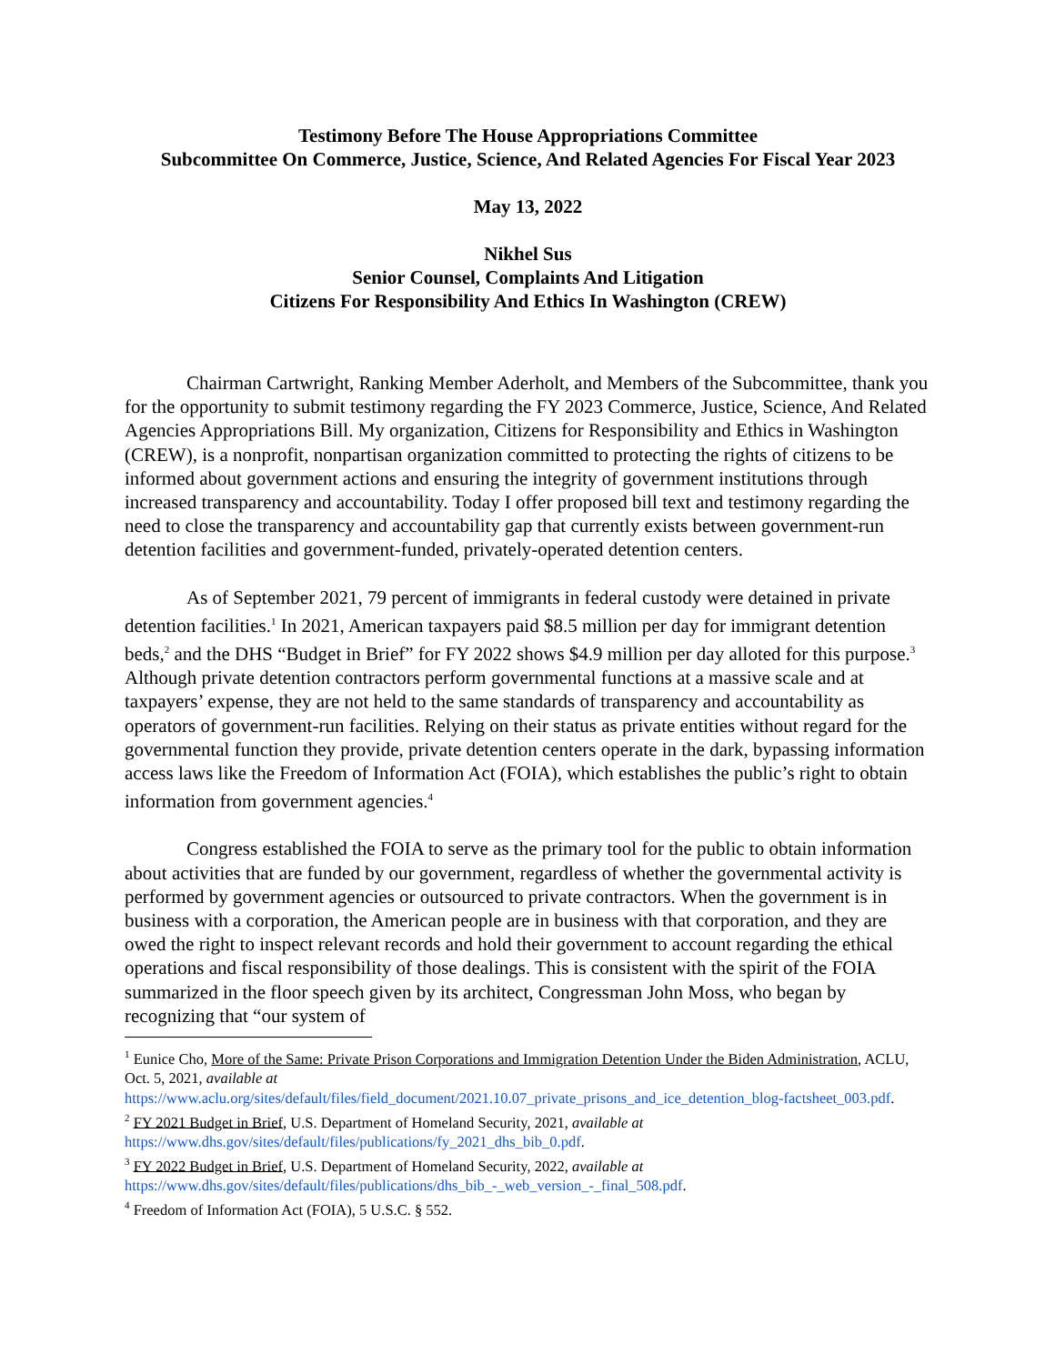Testimony Before The House Appropriations Committee
Subcommittee On Commerce, Justice, Science, And Related Agencies For Fiscal Year 2023
May 13, 2022
Nikhel Sus
Senior Counsel, Complaints And Litigation
Citizens For Responsibility And Ethics In Washington (CREW)
Chairman Cartwright, Ranking Member Aderholt, and Members of the Subcommittee, thank you for the opportunity to submit testimony regarding the FY 2023 Commerce, Justice, Science, And Related Agencies Appropriations Bill. My organization, Citizens for Responsibility and Ethics in Washington (CREW), is a nonprofit, nonpartisan organization committed to protecting the rights of citizens to be informed about government actions and ensuring the integrity of government institutions through increased transparency and accountability. Today I offer proposed bill text and testimony regarding the need to close the transparency and accountability gap that currently exists between government-run detention facilities and government-funded, privately-operated detention centers.
As of September 2021, 79 percent of immigrants in federal custody were detained in private detention facilities.<sup>1</sup> In 2021, American taxpayers paid $8.5 million per day for immigrant detention beds,<sup>2</sup> and the DHS “Budget in Brief” for FY 2022 shows $4.9 million per day alloted for this purpose.<sup>3</sup> Although private detention contractors perform governmental functions at a massive scale and at taxpayers’ expense, they are not held to the same standards of transparency and accountability as operators of government-run facilities. Relying on their status as private entities without regard for the governmental function they provide, private detention centers operate in the dark, bypassing information access laws like the Freedom of Information Act (FOIA), which establishes the public’s right to obtain information from government agencies.<sup>4</sup>
Congress established the FOIA to serve as the primary tool for the public to obtain information about activities that are funded by our government, regardless of whether the governmental activity is performed by government agencies or outsourced to private contractors. When the government is in business with a corporation, the American people are in business with that corporation, and they are owed the right to inspect relevant records and hold their government to account regarding the ethical operations and fiscal responsibility of those dealings. This is consistent with the spirit of the FOIA summarized in the floor speech given by its architect, Congressman John Moss, who began by recognizing that “our system of
<sup>1</sup> Eunice Cho, More of the Same: Private Prison Corporations and Immigration Detention Under the Biden Administration, ACLU, Oct. 5, 2021, available at https://www.aclu.org/sites/default/files/field_document/2021.10.07_private_prisons_and_ice_detention_blog-factsheet_003.pdf.
<sup>2</sup> FY 2021 Budget in Brief, U.S. Department of Homeland Security, 2021, available at
https://www.dhs.gov/sites/default/files/publications/fy_2021_dhs_bib_0.pdf.
<sup>3</sup> FY 2022 Budget in Brief, U.S. Department of Homeland Security, 2022, available at
https://www.dhs.gov/sites/default/files/publications/dhs_bib_-_web_version_-_final_508.pdf.
<sup>4</sup> Freedom of Information Act (FOIA), 5 U.S.C. § 552.